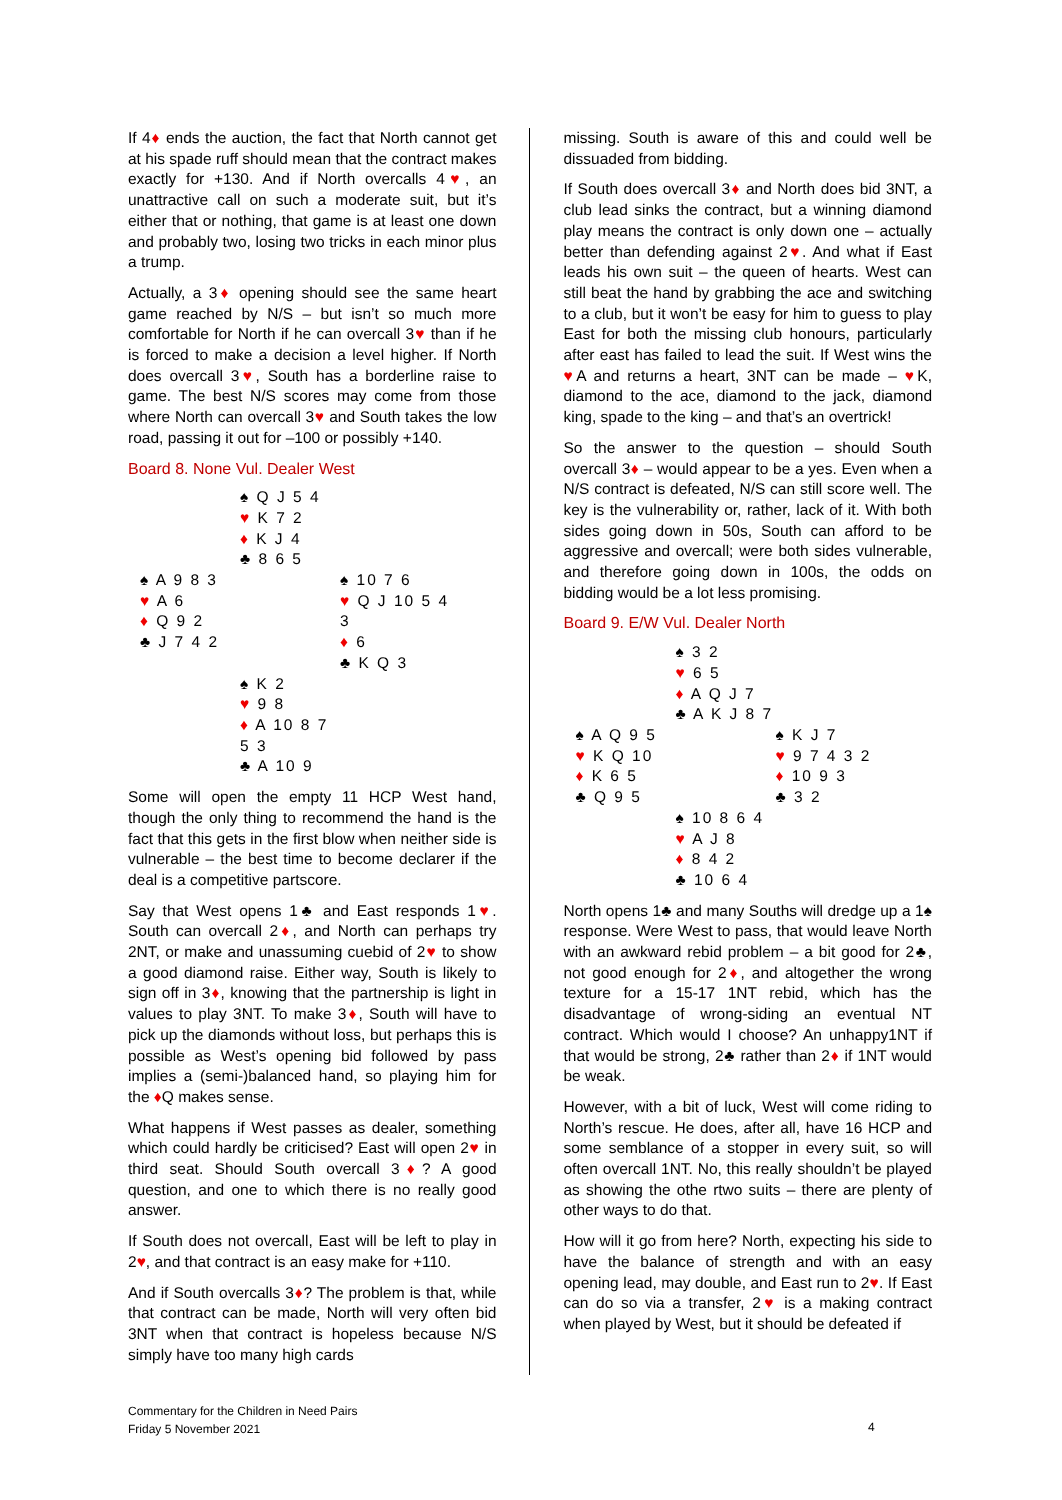If 4♦ ends the auction, the fact that North cannot get at his spade ruff should mean that the contract makes exactly for +130. And if North overcalls 4♥, an unattractive call on such a moderate suit, but it’s either that or nothing, that game is at least one down and probably two, losing two tricks in each minor plus a trump.
Actually, a 3♦ opening should see the same heart game reached by N/S – but isn’t so much more comfortable for North if he can overcall 3♥ than if he is forced to make a decision a level higher. If North does overcall 3♥, South has a borderline raise to game. The best N/S scores may come from those where North can overcall 3♥ and South takes the low road, passing it out for –100 or possibly +140.
Board 8. None Vul. Dealer West
♠ Q J 5 4
♥ K 7 2
♦ K J 4
♣ 8 6 5
♠ A 9 8 3
♥ A 6
♦ Q 9 2
♣ J 7 4 2
♠ 10 7 6
♥ Q J 10 5 4 3
♦ 6
♣ K Q 3
♠ K 2
♥ 9 8
♦ A 10 8 7 5 3
♣ A 10 9
Some will open the empty 11 HCP West hand, though the only thing to recommend the hand is the fact that this gets in the first blow when neither side is vulnerable – the best time to become declarer if the deal is a competitive partscore.
Say that West opens 1♣ and East responds 1♥. South can overcall 2♦, and North can perhaps try 2NT, or make and unassuming cuebid of 2♥ to show a good diamond raise. Either way, South is likely to sign off in 3♦, knowing that the partnership is light in values to play 3NT. To make 3♦, South will have to pick up the diamonds without loss, but perhaps this is possible as West’s opening bid followed by pass implies a (semi-)balanced hand, so playing him for the ♦Q makes sense.
What happens if West passes as dealer, something which could hardly be criticised? East will open 2♥ in third seat. Should South overcall 3♦? A good question, and one to which there is no really good answer.
If South does not overcall, East will be left to play in 2♥, and that contract is an easy make for +110.
And if South overcalls 3♦? The problem is that, while that contract can be made, North will very often bid 3NT when that contract is hopeless because N/S simply have too many high cards
missing. South is aware of this and could well be dissuaded from bidding.
If South does overcall 3♦ and North does bid 3NT, a club lead sinks the contract, but a winning diamond play means the contract is only down one – actually better than defending against 2♥. And what if East leads his own suit – the queen of hearts. West can still beat the hand by grabbing the ace and switching to a club, but it won’t be easy for him to guess to play East for both the missing club honours, particularly after east has failed to lead the suit. If West wins the ♥A and returns a heart, 3NT can be made – ♥K, diamond to the ace, diamond to the jack, diamond king, spade to the king – and that’s an overtrick!
So the answer to the question – should South overcall 3♦ – would appear to be a yes. Even when a N/S contract is defeated, N/S can still score well. The key is the vulnerability or, rather, lack of it. With both sides going down in 50s, South can afford to be aggressive and overcall; were both sides vulnerable, and therefore going down in 100s, the odds on bidding would be a lot less promising.
Board 9. E/W Vul. Dealer North
♠ 3 2
♥ 6 5
♦ A Q J 7
♣ A K J 8 7
♠ A Q 9 5
♥ K Q 10
♦ K 6 5
♣ Q 9 5
♠ K J 7
♥ 9 7 4 3 2
♦ 10 9 3
♣ 3 2
♠ 10 8 6 4
♥ A J 8
♦ 8 4 2
♣ 10 6 4
North opens 1♣ and many Souths will dredge up a 1♠ response. Were West to pass, that would leave North with an awkward rebid problem – a bit good for 2♣, not good enough for 2♦, and altogether the wrong texture for a 15-17 1NT rebid, which has the disadvantage of wrong-siding an eventual NT contract. Which would I choose? An unhappy1NT if that would be strong, 2♣ rather than 2♦ if 1NT would be weak.
However, with a bit of luck, West will come riding to North’s rescue. He does, after all, have 16 HCP and some semblance of a stopper in every suit, so will often overcall 1NT. No, this really shouldn’t be played as showing the othe rtwo suits – there are plenty of other ways to do that.
How will it go from here? North, expecting his side to have the balance of strength and with an easy opening lead, may double, and East run to 2♥. If East can do so via a transfer, 2♥ is a making contract when played by West, but it should be defeated if
Commentary for the Children in Need Pairs
Friday 5 November 2021
4